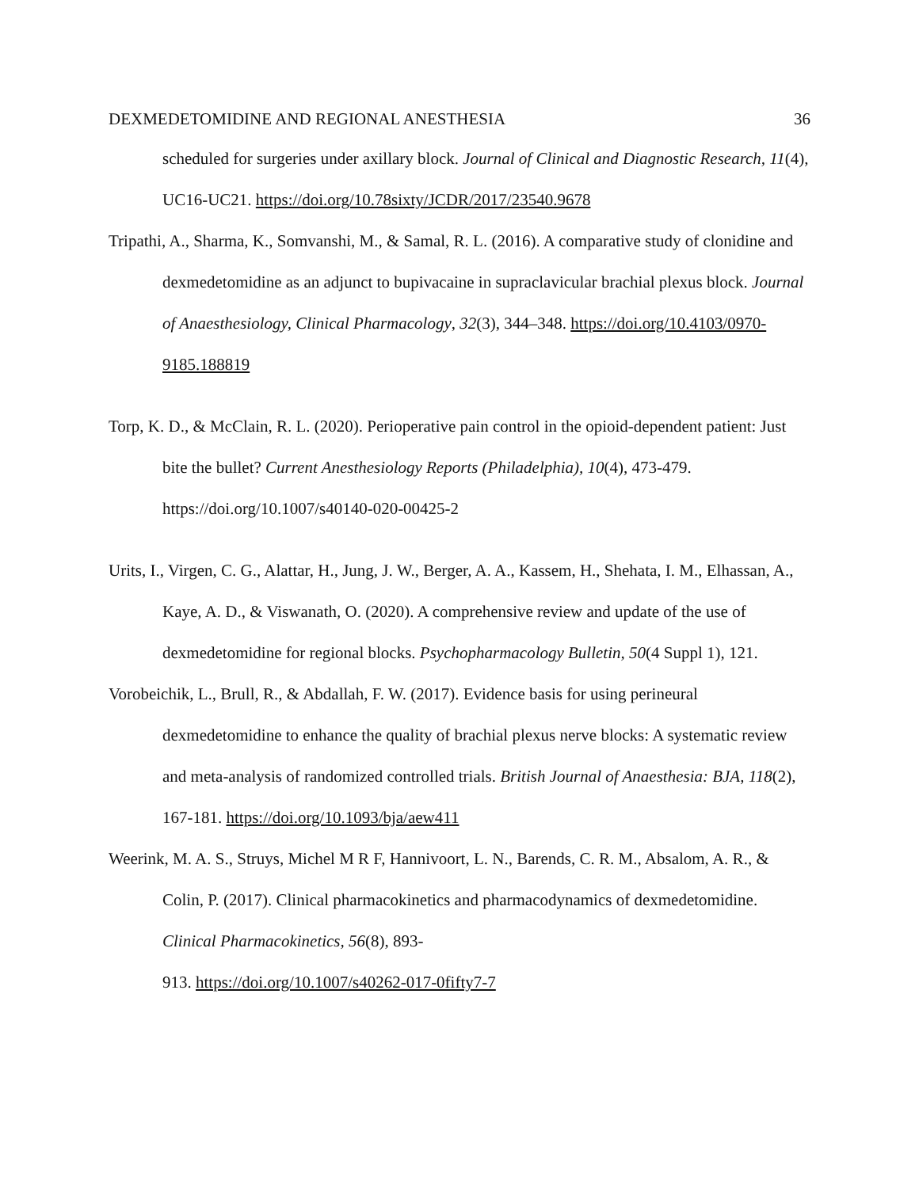DEXMEDETOMIDINE AND REGIONAL ANESTHESIA 36
scheduled for surgeries under axillary block. Journal of Clinical and Diagnostic Research, 11(4), UC16-UC21. https://doi.org/10.78sixty/JCDR/2017/23540.9678
Tripathi, A., Sharma, K., Somvanshi, M., & Samal, R. L. (2016). A comparative study of clonidine and dexmedetomidine as an adjunct to bupivacaine in supraclavicular brachial plexus block. Journal of Anaesthesiology, Clinical Pharmacology, 32(3), 344–348. https://doi.org/10.4103/0970-9185.188819
Torp, K. D., & McClain, R. L. (2020). Perioperative pain control in the opioid-dependent patient: Just bite the bullet? Current Anesthesiology Reports (Philadelphia), 10(4), 473-479. https://doi.org/10.1007/s40140-020-00425-2
Urits, I., Virgen, C. G., Alattar, H., Jung, J. W., Berger, A. A., Kassem, H., Shehata, I. M., Elhassan, A., Kaye, A. D., & Viswanath, O. (2020). A comprehensive review and update of the use of dexmedetomidine for regional blocks. Psychopharmacology Bulletin, 50(4 Suppl 1), 121.
Vorobeichik, L., Brull, R., & Abdallah, F. W. (2017). Evidence basis for using perineural dexmedetomidine to enhance the quality of brachial plexus nerve blocks: A systematic review and meta-analysis of randomized controlled trials. British Journal of Anaesthesia: BJA, 118(2), 167-181. https://doi.org/10.1093/bja/aew411
Weerink, M. A. S., Struys, Michel M R F, Hannivoort, L. N., Barends, C. R. M., Absalom, A. R., & Colin, P. (2017). Clinical pharmacokinetics and pharmacodynamics of dexmedetomidine. Clinical Pharmacokinetics, 56(8), 893-
913. https://doi.org/10.1007/s40262-017-0fifty7-7